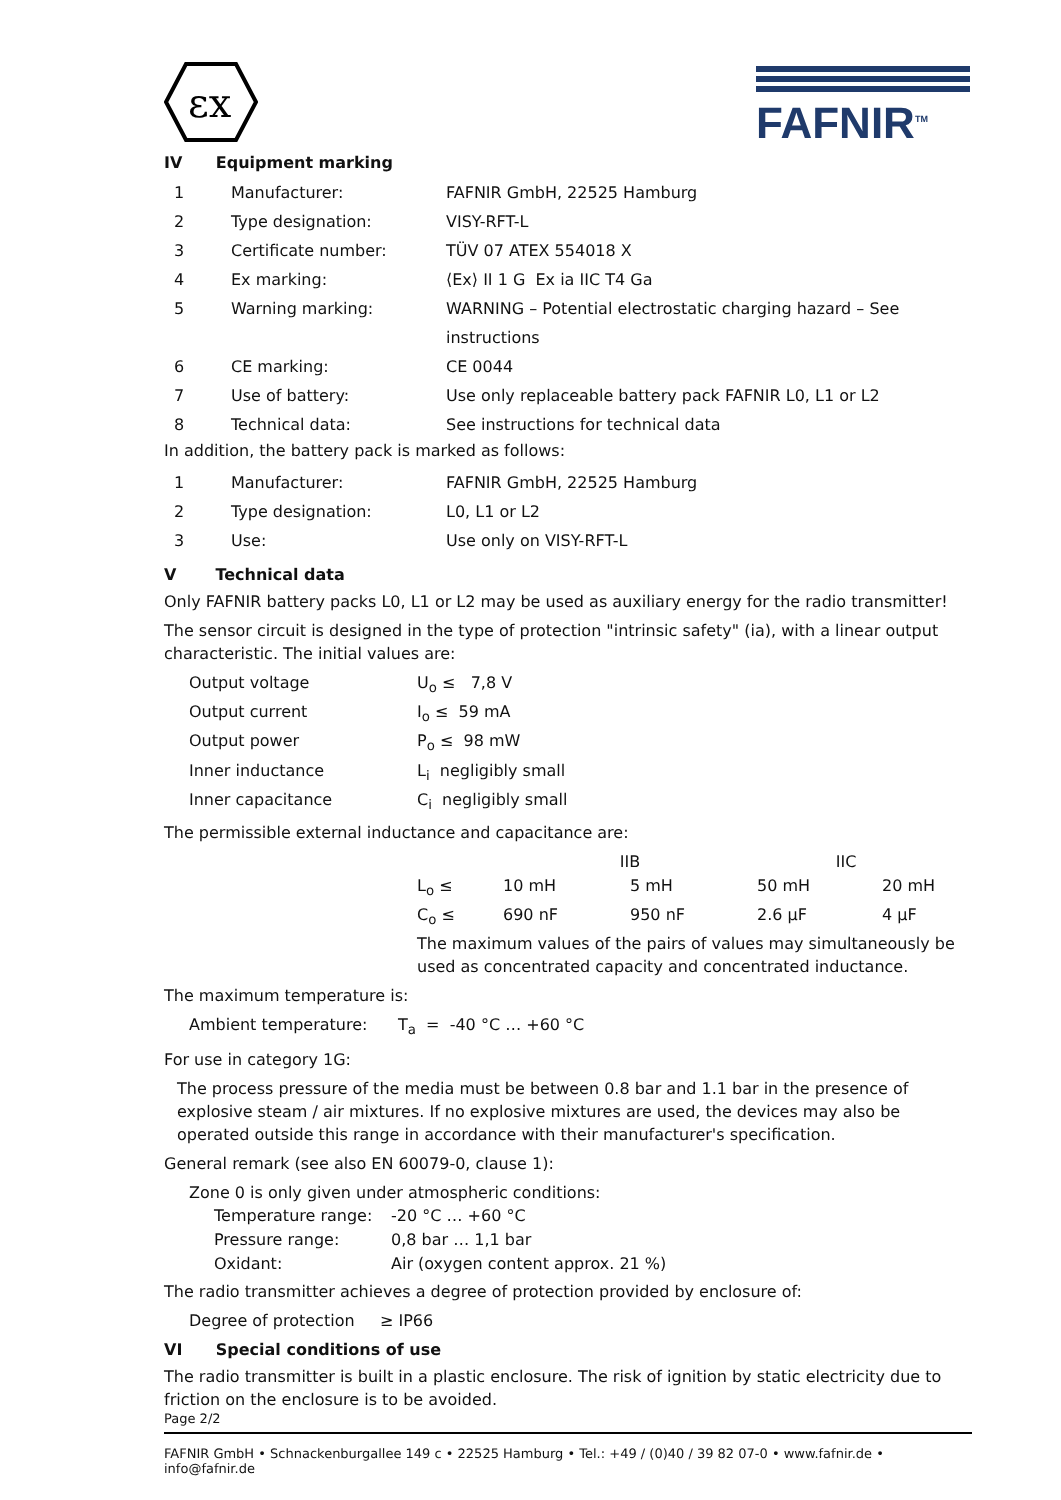εx
FAFNIR<sup>TM</sup>
IV Equipment marking
| 1 | Manufacturer: | FAFNIR GmbH, 22525 Hamburg |
| 2 | Type designation: | VISY-RFT-L |
| 3 | Certificate number: | TÜV 07 ATEX 554018 X |
| 4 | Ex marking: | ⟨Ex⟩ II 1 G Ex ia IIC T4 Ga |
| 5 | Warning marking: | WARNING – Potential electrostatic charging hazard – See instructions |
| 6 | CE marking: | CE 0044 |
| 7 | Use of battery: | Use only replaceable battery pack FAFNIR L0, L1 or L2 |
| 8 | Technical data: | See instructions for technical data |
In addition, the battery pack is marked as follows:
| 1 | Manufacturer: | FAFNIR GmbH, 22525 Hamburg |
| 2 | Type designation: | L0, L1 or L2 |
| 3 | Use: | Use only on VISY-RFT-L |
V Technical data
Only FAFNIR battery packs L0, L1 or L2 may be used as auxiliary energy for the radio transmitter!
The sensor circuit is designed in the type of protection "intrinsic safety" (ia), with a linear output characteristic. The initial values are:
| Output voltage | U<sub>o</sub> ≤ 7,8 V |
| Output current | I<sub>o</sub> ≤ 59 mA |
| Output power | P<sub>o</sub> ≤ 98 mW |
| Inner inductance | L<sub>i</sub> negligibly small |
| Inner capacitance | C<sub>i</sub> negligibly small |
The permissible external inductance and capacitance are:
| | IIB | | IIC | |
| L<sub>o</sub> ≤ | 10 mH | 5 mH | 50 mH | 20 mH |
| C<sub>o</sub> ≤ | 690 nF | 950 nF | 2.6 µF | 4 µF |
The maximum values of the pairs of values may simultaneously be used as concentrated capacity and concentrated inductance.
The maximum temperature is:
Ambient temperature: T<sub>a</sub> = -40 °C … +60 °C
For use in category 1G:
The process pressure of the media must be between 0.8 bar and 1.1 bar in the presence of explosive steam / air mixtures. If no explosive mixtures are used, the devices may also be operated outside this range in accordance with their manufacturer's specification.
General remark (see also EN 60079-0, clause 1):
Zone 0 is only given under atmospheric conditions:
| Temperature range: | -20 °C … +60 °C |
| Pressure range: | 0,8 bar … 1,1 bar |
| Oxidant: | Air (oxygen content approx. 21 %) |
The radio transmitter achieves a degree of protection provided by enclosure of:
Degree of protection ≥ IP66
VI Special conditions of use
The radio transmitter is built in a plastic enclosure. The risk of ignition by static electricity due to friction on the enclosure is to be avoided.
Page 2/2
FAFNIR GmbH • Schnackenburgallee 149 c • 22525 Hamburg • Tel.: +49 / (0)40 / 39 82 07-0 • www.fafnir.de • info@fafnir.de